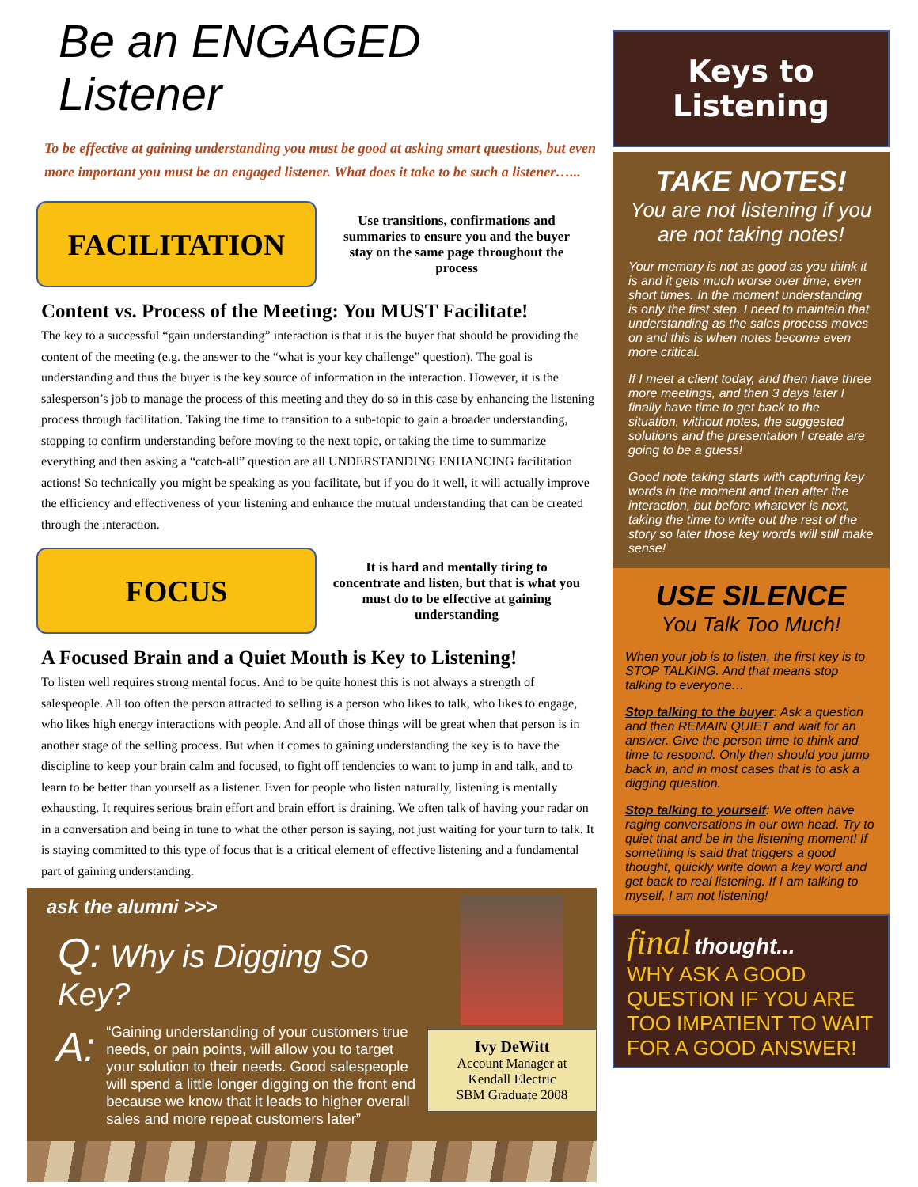Be an ENGAGED Listener
To be effective at gaining understanding you must be good at asking smart questions, but even more important you must be an engaged listener. What does it take to be such a listener…...
FACILITATION
Use transitions, confirmations and summaries to ensure you and the buyer stay on the same page throughout the process
Content vs. Process of the Meeting: You MUST Facilitate!
The key to a successful “gain understanding” interaction is that it is the buyer that should be providing the content of the meeting (e.g. the answer to the “what is your key challenge” question). The goal is understanding and thus the buyer is the key source of information in the interaction. However, it is the salesperson’s job to manage the process of this meeting and they do so in this case by enhancing the listening process through facilitation. Taking the time to transition to a sub-topic to gain a broader understanding, stopping to confirm understanding before moving to the next topic, or taking the time to summarize everything and then asking a “catch-all” question are all UNDERSTANDING ENHANCING facilitation actions! So technically you might be speaking as you facilitate, but if you do it well, it will actually improve the efficiency and effectiveness of your listening and enhance the mutual understanding that can be created through the interaction.
FOCUS
It is hard and mentally tiring to concentrate and listen, but that is what you must do to be effective at gaining understanding
A Focused Brain and a Quiet Mouth is Key to Listening!
To listen well requires strong mental focus. And to be quite honest this is not always a strength of salespeople. All too often the person attracted to selling is a person who likes to talk, who likes to engage, who likes high energy interactions with people. And all of those things will be great when that person is in another stage of the selling process. But when it comes to gaining understanding the key is to have the discipline to keep your brain calm and focused, to fight off tendencies to want to jump in and talk, and to learn to be better than yourself as a listener. Even for people who listen naturally, listening is mentally exhausting. It requires serious brain effort and brain effort is draining. We often talk of having your radar on in a conversation and being in tune to what the other person is saying, not just waiting for your turn to talk. It is staying committed to this type of focus that is a critical element of effective listening and a fundamental part of gaining understanding.
ask the alumni >>>
Q: Why is Digging So Key?
A: “Gaining understanding of your customers true needs, or pain points, will allow you to target your solution to their needs. Good salespeople will spend a little longer digging on the front end because we know that it leads to higher overall sales and more repeat customers later”
Ivy DeWitt
Account Manager at
Kendall Electric
SBM Graduate 2008
Keys to
Listening
TAKE NOTES!
You are not listening if you are not taking notes!
Your memory is not as good as you think it is and it gets much worse over time, even short times. In the moment understanding is only the first step. I need to maintain that understanding as the sales process moves on and this is when notes become even more critical.
If I meet a client today, and then have three more meetings, and then 3 days later I finally have time to get back to the situation, without notes, the suggested solutions and the presentation I create are going to be a guess!
Good note taking starts with capturing key words in the moment and then after the interaction, but before whatever is next, taking the time to write out the rest of the story so later those key words will still make sense!
USE SILENCE
You Talk Too Much!
When your job is to listen, the first key is to STOP TALKING. And that means stop talking to everyone…
Stop talking to the buyer: Ask a question and then REMAIN QUIET and wait for an answer. Give the person time to think and time to respond. Only then should you jump back in, and in most cases that is to ask a digging question.
Stop talking to yourself: We often have raging conversations in our own head. Try to quiet that and be in the listening moment! If something is said that triggers a good thought, quickly write down a key word and get back to real listening. If I am talking to myself, I am not listening!
final thought...
WHY ASK A GOOD QUESTION IF YOU ARE TOO IMPATIENT TO WAIT FOR A GOOD ANSWER!